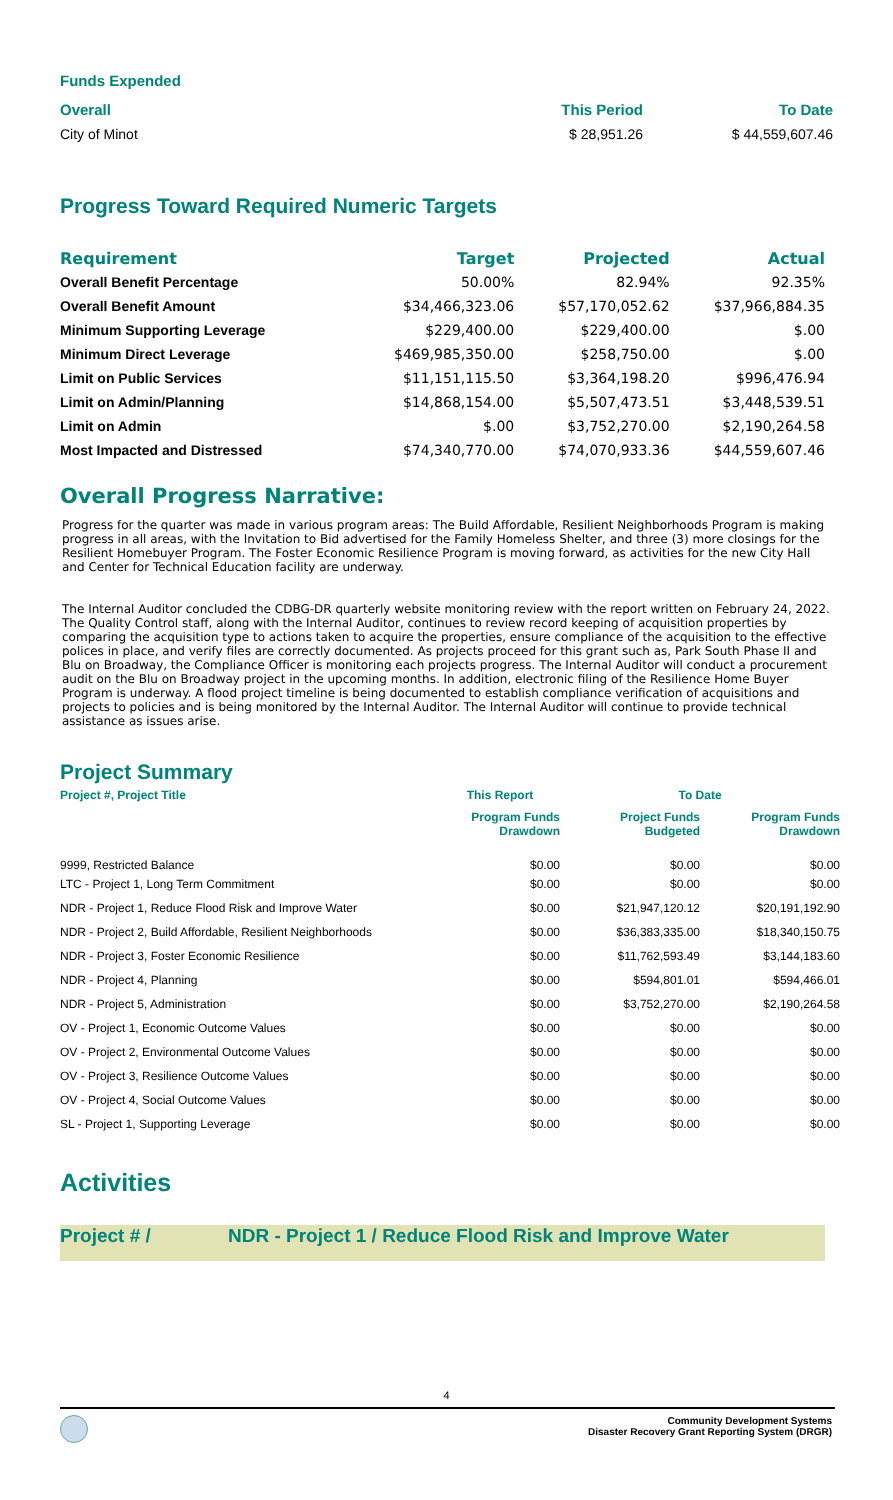Funds Expended
| Overall | This Period | To Date |
| --- | --- | --- |
| City of Minot | $ 28,951.26 | $ 44,559,607.46 |
Progress Toward Required Numeric Targets
| Requirement | Target | Projected | Actual |
| --- | --- | --- | --- |
| Overall Benefit Percentage | 50.00% | 82.94% | 92.35% |
| Overall Benefit Amount | $34,466,323.06 | $57,170,052.62 | $37,966,884.35 |
| Minimum Supporting Leverage | $229,400.00 | $229,400.00 | $.00 |
| Minimum Direct Leverage | $469,985,350.00 | $258,750.00 | $.00 |
| Limit on Public Services | $11,151,115.50 | $3,364,198.20 | $996,476.94 |
| Limit on Admin/Planning | $14,868,154.00 | $5,507,473.51 | $3,448,539.51 |
| Limit on Admin | $.00 | $3,752,270.00 | $2,190,264.58 |
| Most Impacted and Distressed | $74,340,770.00 | $74,070,933.36 | $44,559,607.46 |
Overall Progress Narrative:
Progress for the quarter was made in various program areas: The Build Affordable, Resilient Neighborhoods Program is making progress in all areas, with the Invitation to Bid advertised for the Family Homeless Shelter, and three (3) more closings for the Resilient Homebuyer Program. The Foster Economic Resilience Program is moving forward, as activities for the new City Hall and Center for Technical Education facility are underway.
The Internal Auditor concluded the CDBG-DR quarterly website monitoring review with the report written on February 24, 2022. The Quality Control staff, along with the Internal Auditor, continues to review record keeping of acquisition properties by comparing the acquisition type to actions taken to acquire the properties, ensure compliance of the acquisition to the effective polices in place, and verify files are correctly documented. As projects proceed for this grant such as, Park South Phase II and Blu on Broadway, the Compliance Officer is monitoring each projects progress. The Internal Auditor will conduct a procurement audit on the Blu on Broadway project in the upcoming months. In addition, electronic filing of the Resilience Home Buyer Program is underway. A flood project timeline is being documented to establish compliance verification of acquisitions and projects to policies and is being monitored by the Internal Auditor. The Internal Auditor will continue to provide technical assistance as issues arise.
Project Summary
| Project #, Project Title | This Report | To Date | |
| --- | --- | --- | --- |
| | Program Funds Drawdown | Project Funds Budgeted | Program Funds Drawdown |
| 9999, Restricted Balance | $0.00 | $0.00 | $0.00 |
| LTC - Project 1, Long Term Commitment | $0.00 | $0.00 | $0.00 |
| NDR - Project 1, Reduce Flood Risk and Improve Water | $0.00 | $21,947,120.12 | $20,191,192.90 |
| NDR - Project 2, Build Affordable, Resilient Neighborhoods | $0.00 | $36,383,335.00 | $18,340,150.75 |
| NDR - Project 3, Foster Economic Resilience | $0.00 | $11,762,593.49 | $3,144,183.60 |
| NDR - Project 4, Planning | $0.00 | $594,801.01 | $594,466.01 |
| NDR - Project 5, Administration | $0.00 | $3,752,270.00 | $2,190,264.58 |
| OV - Project 1, Economic Outcome Values | $0.00 | $0.00 | $0.00 |
| OV - Project 2, Environmental Outcome Values | $0.00 | $0.00 | $0.00 |
| OV - Project 3, Resilience Outcome Values | $0.00 | $0.00 | $0.00 |
| OV - Project 4, Social Outcome Values | $0.00 | $0.00 | $0.00 |
| SL - Project 1, Supporting Leverage | $0.00 | $0.00 | $0.00 |
Activities
Project # / NDR - Project 1 / Reduce Flood Risk and Improve Water
4
Community Development Systems
Disaster Recovery Grant Reporting System (DRGR)